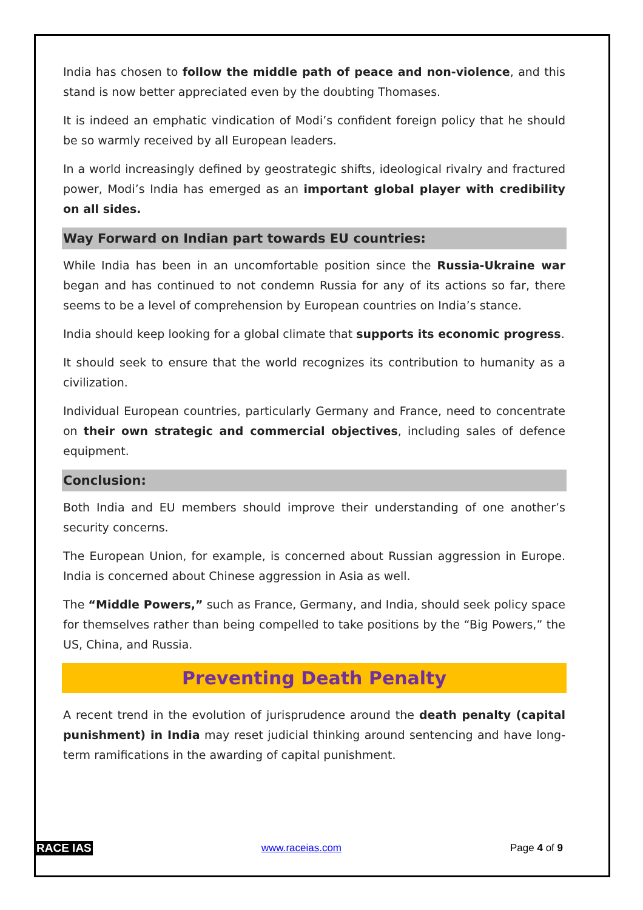India has chosen to follow the middle path of peace and non-violence, and this stand is now better appreciated even by the doubting Thomases.
It is indeed an emphatic vindication of Modi’s confident foreign policy that he should be so warmly received by all European leaders.
In a world increasingly defined by geostrategic shifts, ideological rivalry and fractured power, Modi’s India has emerged as an important global player with credibility on all sides.
Way Forward on Indian part towards EU countries:
While India has been in an uncomfortable position since the Russia-Ukraine war began and has continued to not condemn Russia for any of its actions so far, there seems to be a level of comprehension by European countries on India’s stance.
India should keep looking for a global climate that supports its economic progress.
It should seek to ensure that the world recognizes its contribution to humanity as a civilization.
Individual European countries, particularly Germany and France, need to concentrate on their own strategic and commercial objectives, including sales of defence equipment.
Conclusion:
Both India and EU members should improve their understanding of one another’s security concerns.
The European Union, for example, is concerned about Russian aggression in Europe. India is concerned about Chinese aggression in Asia as well.
The “Middle Powers,” such as France, Germany, and India, should seek policy space for themselves rather than being compelled to take positions by the “Big Powers,” the US, China, and Russia.
Preventing Death Penalty
A recent trend in the evolution of jurisprudence around the death penalty (capital punishment) in India may reset judicial thinking around sentencing and have long-term ramifications in the awarding of capital punishment.
RACE IAS www.raceias.com Page 4 of 9